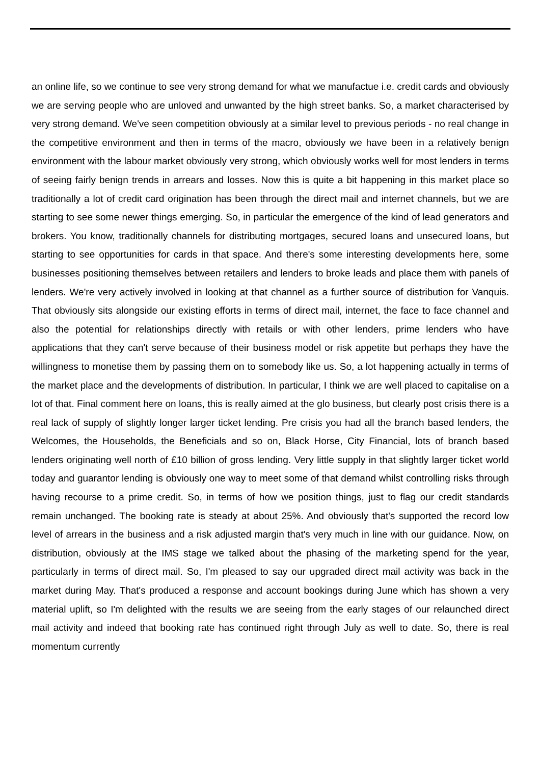an online life, so we continue to see very strong demand for what we manufactue i.e. credit cards and obviously we are serving people who are unloved and unwanted by the high street banks. So, a market characterised by very strong demand. We've seen competition obviously at a similar level to previous periods - no real change in the competitive environment and then in terms of the macro, obviously we have been in a relatively benign environment with the labour market obviously very strong, which obviously works well for most lenders in terms of seeing fairly benign trends in arrears and losses. Now this is quite a bit happening in this market place so traditionally a lot of credit card origination has been through the direct mail and internet channels, but we are starting to see some newer things emerging. So, in particular the emergence of the kind of lead generators and brokers. You know, traditionally channels for distributing mortgages, secured loans and unsecured loans, but starting to see opportunities for cards in that space. And there's some interesting developments here, some businesses positioning themselves between retailers and lenders to broke leads and place them with panels of lenders. We're very actively involved in looking at that channel as a further source of distribution for Vanquis. That obviously sits alongside our existing efforts in terms of direct mail, internet, the face to face channel and also the potential for relationships directly with retails or with other lenders, prime lenders who have applications that they can't serve because of their business model or risk appetite but perhaps they have the willingness to monetise them by passing them on to somebody like us. So, a lot happening actually in terms of the market place and the developments of distribution. In particular, I think we are well placed to capitalise on a lot of that. Final comment here on loans, this is really aimed at the glo business, but clearly post crisis there is a real lack of supply of slightly longer larger ticket lending. Pre crisis you had all the branch based lenders, the Welcomes, the Households, the Beneficials and so on, Black Horse, City Financial, lots of branch based lenders originating well north of £10 billion of gross lending. Very little supply in that slightly larger ticket world today and guarantor lending is obviously one way to meet some of that demand whilst controlling risks through having recourse to a prime credit. So, in terms of how we position things, just to flag our credit standards remain unchanged. The booking rate is steady at about 25%. And obviously that's supported the record low level of arrears in the business and a risk adjusted margin that's very much in line with our guidance. Now, on distribution, obviously at the IMS stage we talked about the phasing of the marketing spend for the year, particularly in terms of direct mail. So, I'm pleased to say our upgraded direct mail activity was back in the market during May. That's produced a response and account bookings during June which has shown a very material uplift, so I'm delighted with the results we are seeing from the early stages of our relaunched direct mail activity and indeed that booking rate has continued right through July as well to date. So, there is real momentum currently